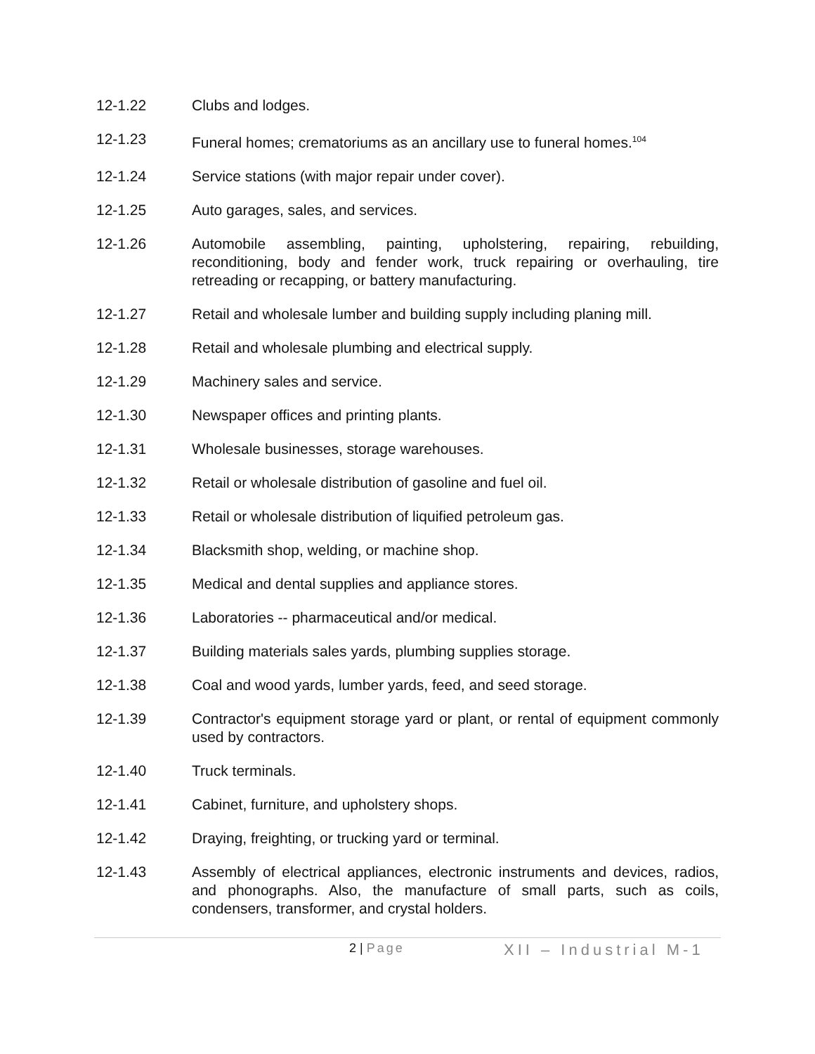12-1.22 Clubs and lodges.
12-1.23 Funeral homes; crematoriums as an ancillary use to funeral homes.<sup>104</sup>
12-1.24 Service stations (with major repair under cover).
12-1.25 Auto garages, sales, and services.
12-1.26 Automobile assembling, painting, upholstering, repairing, rebuilding, reconditioning, body and fender work, truck repairing or overhauling, tire retreading or recapping, or battery manufacturing.
12-1.27 Retail and wholesale lumber and building supply including planing mill.
12-1.28 Retail and wholesale plumbing and electrical supply.
12-1.29 Machinery sales and service.
12-1.30 Newspaper offices and printing plants.
12-1.31 Wholesale businesses, storage warehouses.
12-1.32 Retail or wholesale distribution of gasoline and fuel oil.
12-1.33 Retail or wholesale distribution of liquified petroleum gas.
12-1.34 Blacksmith shop, welding, or machine shop.
12-1.35 Medical and dental supplies and appliance stores.
12-1.36 Laboratories -- pharmaceutical and/or medical.
12-1.37 Building materials sales yards, plumbing supplies storage.
12-1.38 Coal and wood yards, lumber yards, feed, and seed storage.
12-1.39 Contractor's equipment storage yard or plant, or rental of equipment commonly used by contractors.
12-1.40 Truck terminals.
12-1.41 Cabinet, furniture, and upholstery shops.
12-1.42 Draying, freighting, or trucking yard or terminal.
12-1.43 Assembly of electrical appliances, electronic instruments and devices, radios, and phonographs. Also, the manufacture of small parts, such as coils, condensers, transformer, and crystal holders.
2 | Page
XII – Industrial M-1